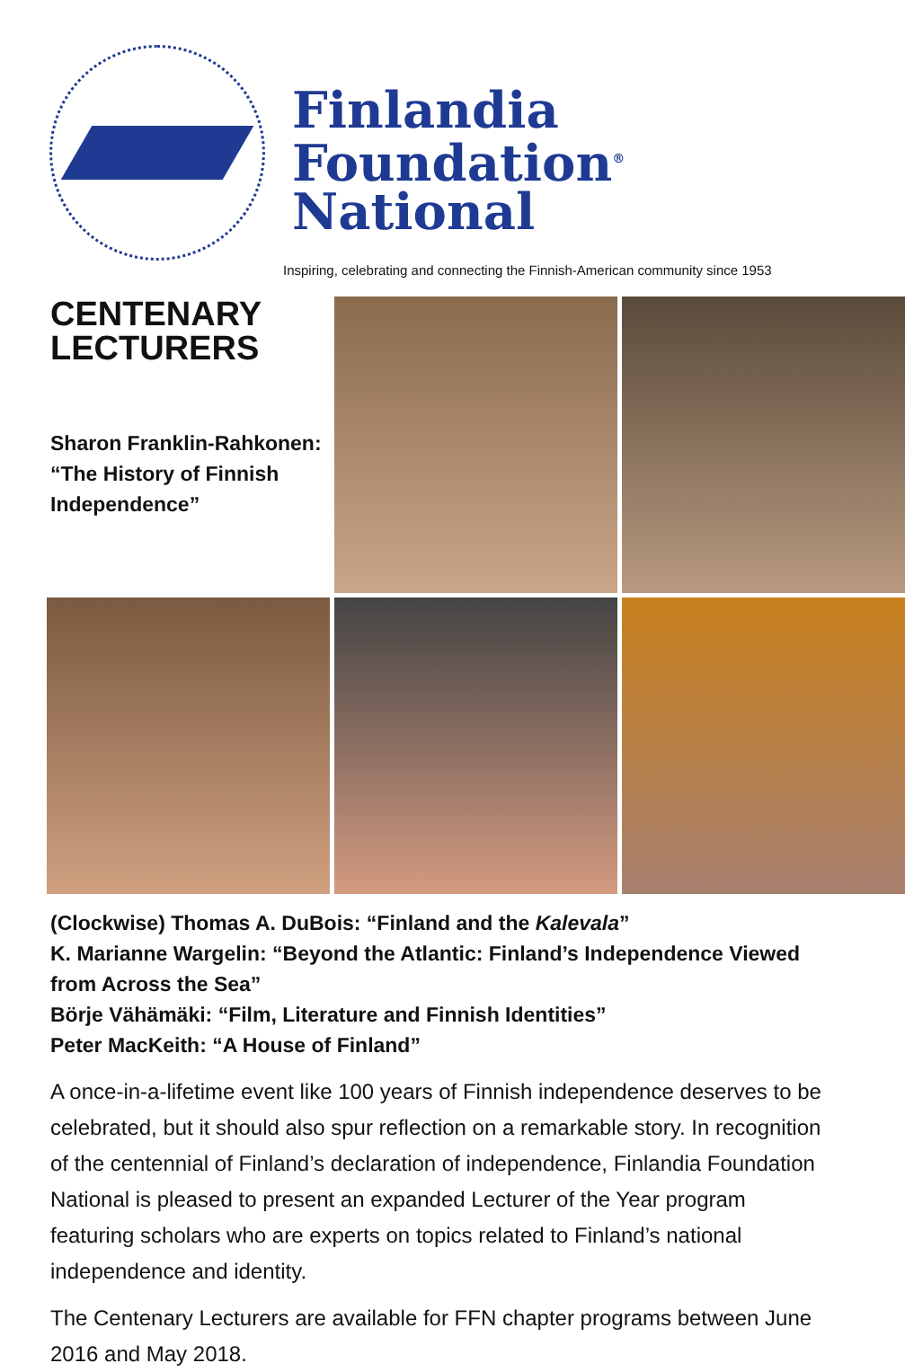Finlandia
Foundation<sup>®</sup>
National
Inspiring, celebrating and connecting the Finnish-American community since 1953
CENTENARY LECTURERS
Sharon Franklin-Rahkonen:
“The History of Finnish Independence”
(Clockwise) Thomas A. DuBois: “Finland and the Kalevala”
K. Marianne Wargelin: “Beyond the Atlantic: Finland’s Independence Viewed from Across the Sea”
Börje Vähämäki: “Film, Literature and Finnish Identities”
Peter MacKeith: “A House of Finland”
A once-in-a-lifetime event like 100 years of Finnish independence deserves to be celebrated, but it should also spur reflection on a remarkable story. In recognition of the centennial of Finland’s declaration of independence, Finlandia Foundation National is pleased to present an expanded Lecturer of the Year program featuring scholars who are experts on topics related to Finland’s national independence and identity.
The Centenary Lecturers are available for FFN chapter programs between June 2016 and May 2018.